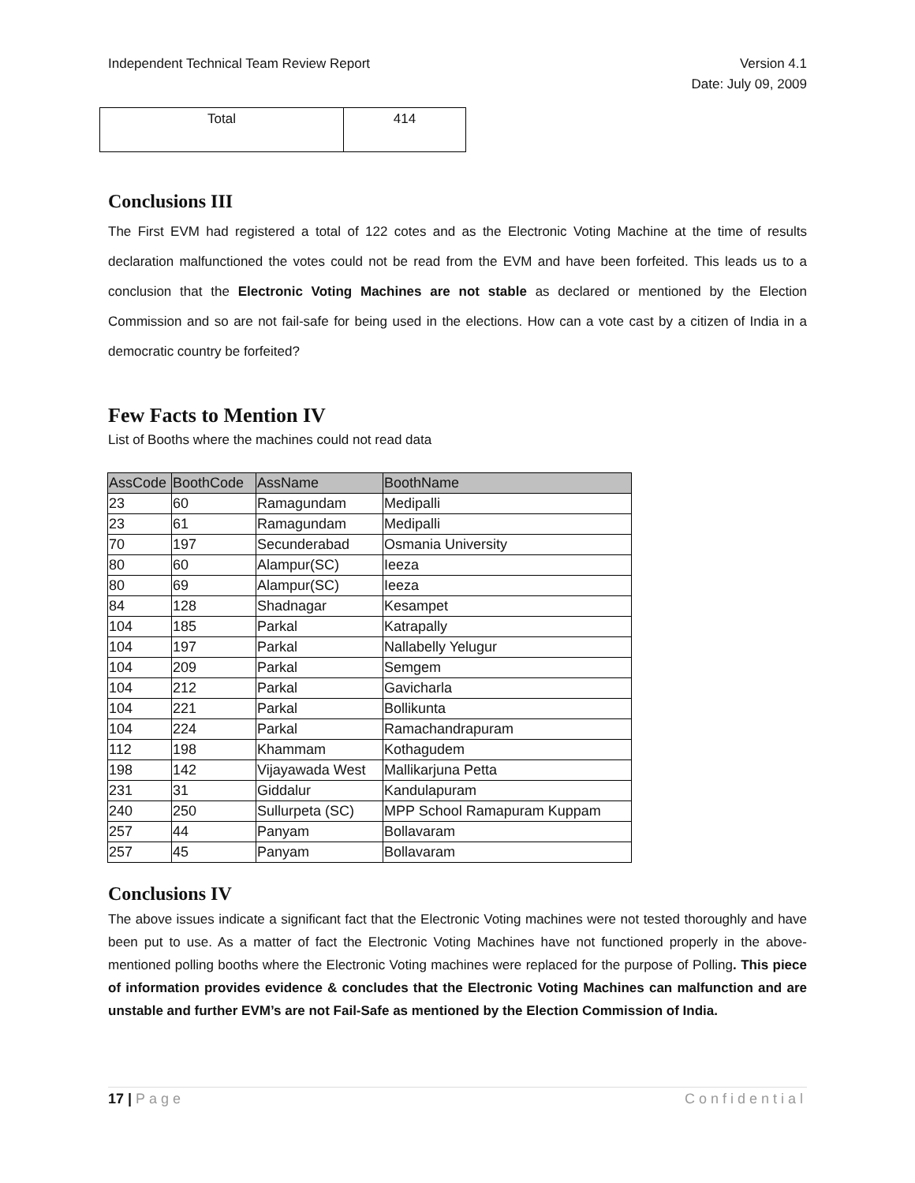Independent Technical Team Review Report
Version 4.1
Date: July 09, 2009
| Total | 414 |
Conclusions III
The First EVM had registered a total of 122 cotes and as the Electronic Voting Machine at the time of results declaration malfunctioned the votes could not be read from the EVM and have been forfeited. This leads us to a conclusion that the Electronic Voting Machines are not stable as declared or mentioned by the Election Commission and so are not fail-safe for being used in the elections. How can a vote cast by a citizen of India in a democratic country be forfeited?
Few Facts to Mention IV
List of Booths where the machines could not read data
| AssCode | BoothCode | AssName | BoothName |
| --- | --- | --- | --- |
| 23 | 60 | Ramagundam | Medipalli |
| 23 | 61 | Ramagundam | Medipalli |
| 70 | 197 | Secunderabad | Osmania University |
| 80 | 60 | Alampur(SC) | Ieeza |
| 80 | 69 | Alampur(SC) | Ieeza |
| 84 | 128 | Shadnagar | Kesampet |
| 104 | 185 | Parkal | Katrapally |
| 104 | 197 | Parkal | Nallabelly Yelugur |
| 104 | 209 | Parkal | Semgem |
| 104 | 212 | Parkal | Gavicharla |
| 104 | 221 | Parkal | Bollikunta |
| 104 | 224 | Parkal | Ramachandrapuram |
| 112 | 198 | Khammam | Kothagudem |
| 198 | 142 | Vijayawada West | Mallikarjuna Petta |
| 231 | 31 | Giddalur | Kandulapuram |
| 240 | 250 | Sullurpeta (SC) | MPP School Ramapuram Kuppam |
| 257 | 44 | Panyam | Bollavaram |
| 257 | 45 | Panyam | Bollavaram |
Conclusions IV
The above issues indicate a significant fact that the Electronic Voting machines were not tested thoroughly and have been put to use. As a matter of fact the Electronic Voting Machines have not functioned properly in the above-mentioned polling booths where the Electronic Voting machines were replaced for the purpose of Polling. This piece of information provides evidence & concludes that the Electronic Voting Machines can malfunction and are unstable and further EVM’s are not Fail-Safe as mentioned by the Election Commission of India.
17 | Page Confidential